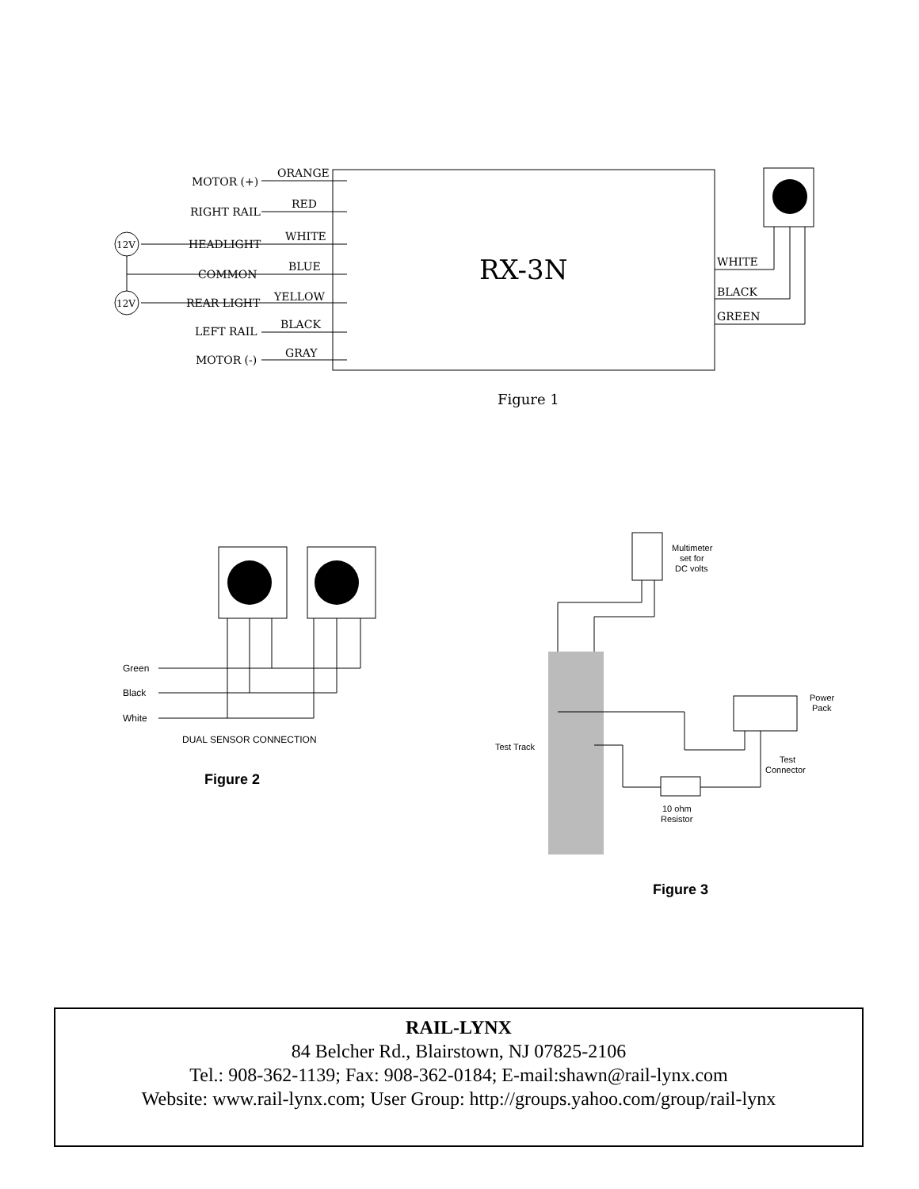RX-3N
12V
12V
MOTOR (+)
ORANGE
RIGHT RAIL
RED
HEADLIGHT
WHITE
COMMON
BLUE
REAR LIGHT
YELLOW
LEFT RAIL
BLACK
MOTOR (-)
GRAY
WHITE
BLACK
GREEN
Figure 1
Green
Black
White
DUAL SENSOR CONNECTION
Figure 2
Multimeter
set for
DC volts
Power
Pack
Test Track
Test
Connector
10 ohm
Resistor
Figure 3
RAIL-LYNX
84 Belcher Rd., Blairstown, NJ 07825-2106
Tel.: 908-362-1139; Fax: 908-362-0184; E-mail:shawn@rail-lynx.com
Website: www.rail-lynx.com; User Group: http://groups.yahoo.com/group/rail-lynx